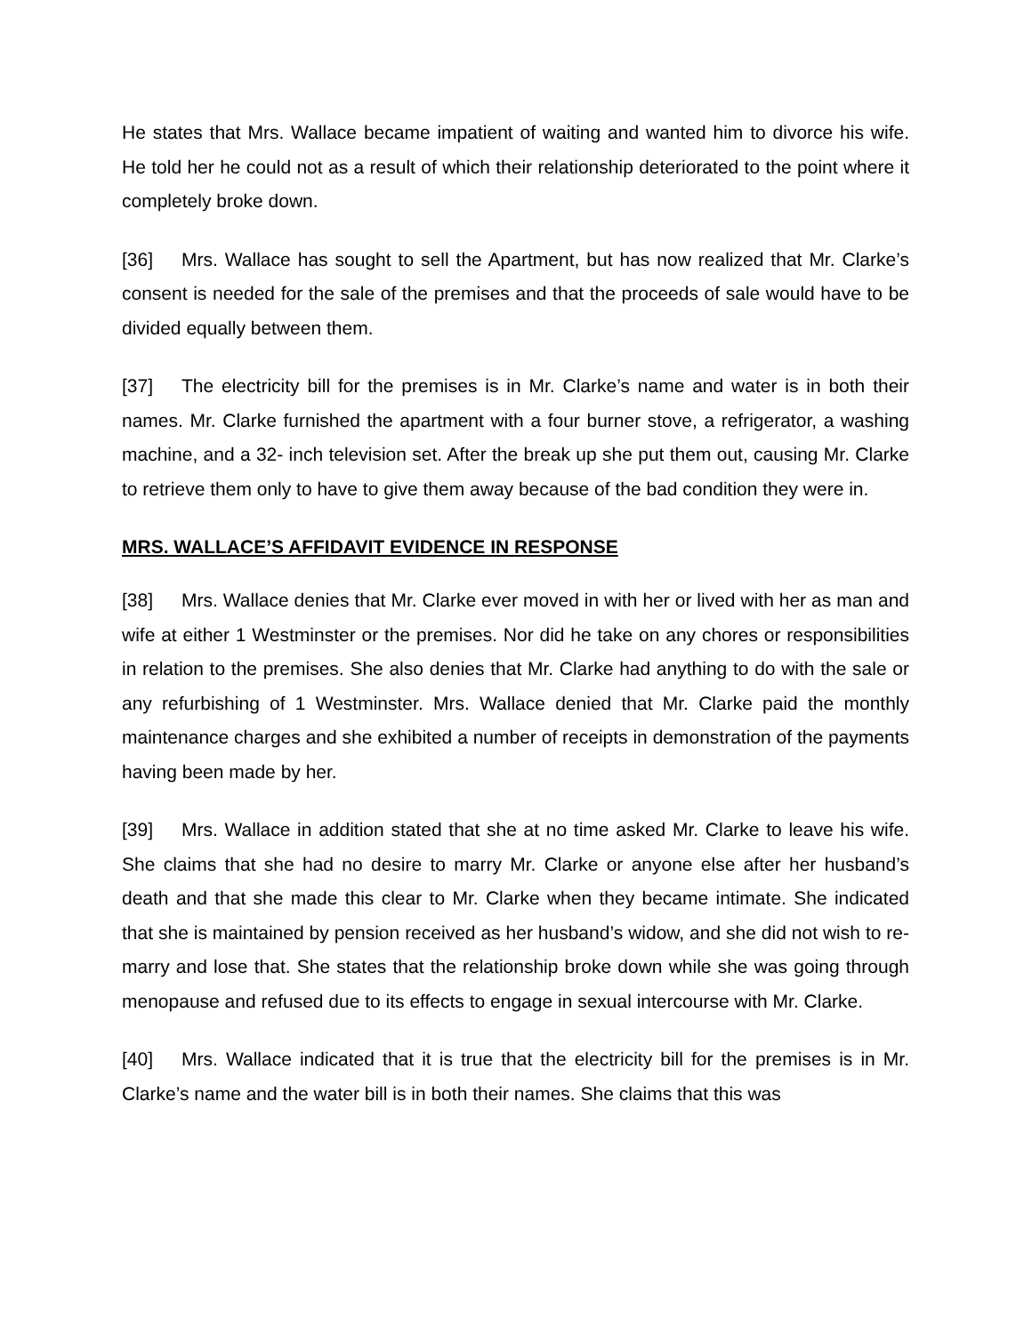He states that Mrs. Wallace became impatient of waiting and wanted him to divorce his wife. He told her he could not as a result of which their relationship deteriorated to the point where it completely broke down.
[36] Mrs. Wallace has sought to sell the Apartment, but has now realized that Mr. Clarke’s consent is needed for the sale of the premises and that the proceeds of sale would have to be divided equally between them.
[37] The electricity bill for the premises is in Mr. Clarke’s name and water is in both their names. Mr. Clarke furnished the apartment with a four burner stove, a refrigerator, a washing machine, and a 32- inch television set. After the break up she put them out, causing Mr. Clarke to retrieve them only to have to give them away because of the bad condition they were in.
MRS. WALLACE’S AFFIDAVIT EVIDENCE IN RESPONSE
[38] Mrs. Wallace denies that Mr. Clarke ever moved in with her or lived with her as man and wife at either 1 Westminster or the premises. Nor did he take on any chores or responsibilities in relation to the premises. She also denies that Mr. Clarke had anything to do with the sale or any refurbishing of 1 Westminster. Mrs. Wallace denied that Mr. Clarke paid the monthly maintenance charges and she exhibited a number of receipts in demonstration of the payments having been made by her.
[39] Mrs. Wallace in addition stated that she at no time asked Mr. Clarke to leave his wife. She claims that she had no desire to marry Mr. Clarke or anyone else after her husband’s death and that she made this clear to Mr. Clarke when they became intimate. She indicated that she is maintained by pension received as her husband’s widow, and she did not wish to re-marry and lose that. She states that the relationship broke down while she was going through menopause and refused due to its effects to engage in sexual intercourse with Mr. Clarke.
[40] Mrs. Wallace indicated that it is true that the electricity bill for the premises is in Mr. Clarke’s name and the water bill is in both their names. She claims that this was